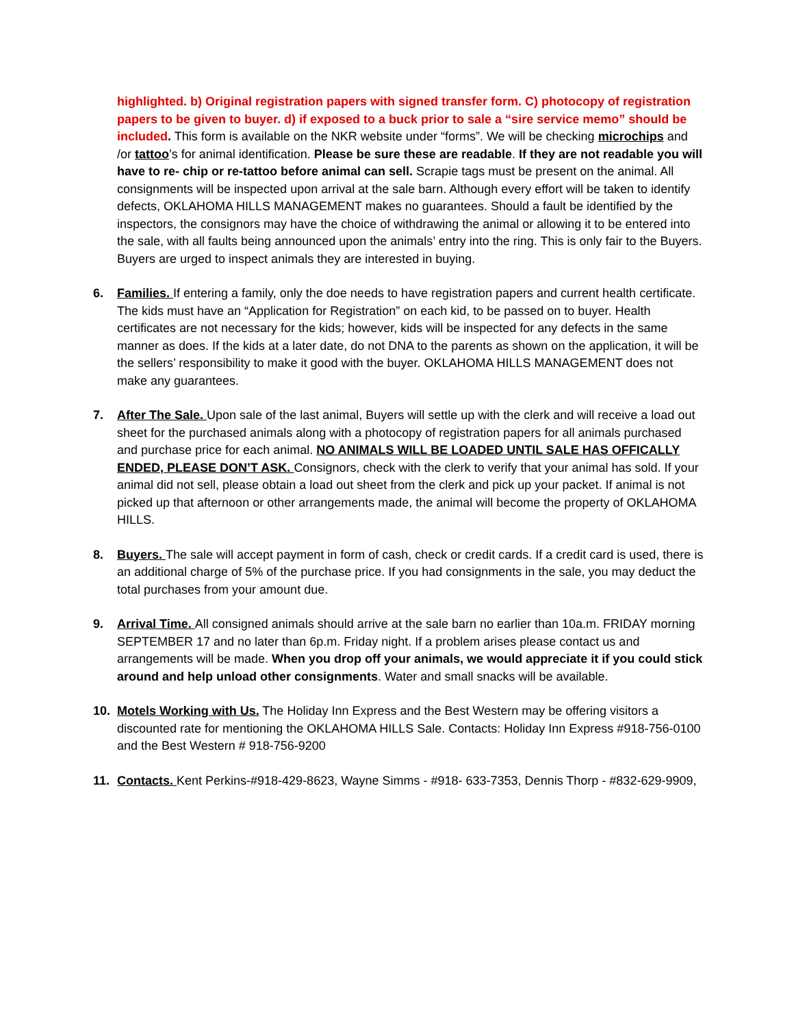highlighted. b) Original registration papers with signed transfer form. C) photocopy of registration papers to be given to buyer. d) if exposed to a buck prior to sale a “sire service memo” should be included. This form is available on the NKR website under “forms”. We will be checking microchips and /or tattoo’s for animal identification. Please be sure these are readable. If they are not readable you will have to re- chip or re-tattoo before animal can sell. Scrapie tags must be present on the animal. All consignments will be inspected upon arrival at the sale barn. Although every effort will be taken to identify defects, OKLAHOMA HILLS MANAGEMENT makes no guarantees. Should a fault be identified by the inspectors, the consignors may have the choice of withdrawing the animal or allowing it to be entered into the sale, with all faults being announced upon the animals’ entry into the ring. This is only fair to the Buyers. Buyers are urged to inspect animals they are interested in buying.
6. Families. If entering a family, only the doe needs to have registration papers and current health certificate. The kids must have an “Application for Registration” on each kid, to be passed on to buyer. Health certificates are not necessary for the kids; however, kids will be inspected for any defects in the same manner as does. If the kids at a later date, do not DNA to the parents as shown on the application, it will be the sellers’ responsibility to make it good with the buyer. OKLAHOMA HILLS MANAGEMENT does not make any guarantees.
7. After The Sale. Upon sale of the last animal, Buyers will settle up with the clerk and will receive a load out sheet for the purchased animals along with a photocopy of registration papers for all animals purchased and purchase price for each animal. NO ANIMALS WILL BE LOADED UNTIL SALE HAS OFFICALLY ENDED, PLEASE DON’T ASK. Consignors, check with the clerk to verify that your animal has sold. If your animal did not sell, please obtain a load out sheet from the clerk and pick up your packet. If animal is not picked up that afternoon or other arrangements made, the animal will become the property of OKLAHOMA HILLS.
8. Buyers. The sale will accept payment in form of cash, check or credit cards. If a credit card is used, there is an additional charge of 5% of the purchase price. If you had consignments in the sale, you may deduct the total purchases from your amount due.
9. Arrival Time. All consigned animals should arrive at the sale barn no earlier than 10a.m. FRIDAY morning SEPTEMBER 17 and no later than 6p.m. Friday night. If a problem arises please contact us and arrangements will be made. When you drop off your animals, we would appreciate it if you could stick around and help unload other consignments. Water and small snacks will be available.
10. Motels Working with Us. The Holiday Inn Express and the Best Western may be offering visitors a discounted rate for mentioning the OKLAHOMA HILLS Sale. Contacts: Holiday Inn Express #918-756-0100 and the Best Western # 918-756-9200
11. Contacts. Kent Perkins-#918-429-8623, Wayne Simms - #918- 633-7353, Dennis Thorp - #832-629-9909,